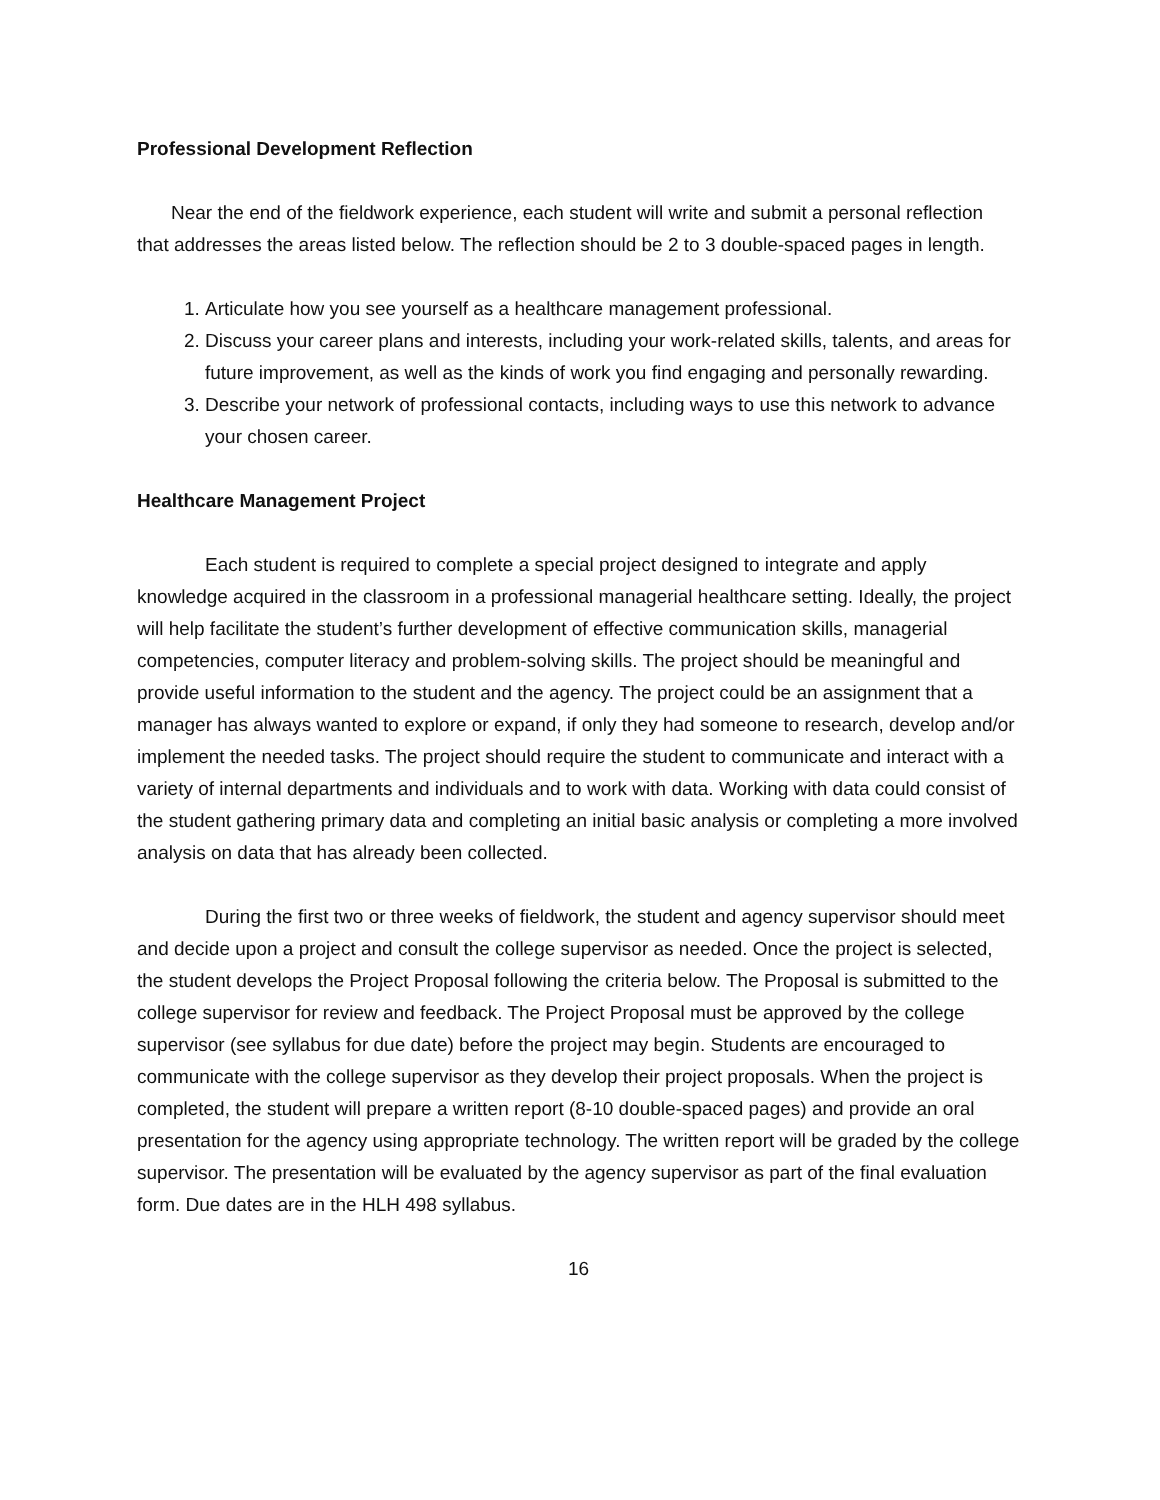Professional Development Reflection
Near the end of the fieldwork experience, each student will write and submit a personal reflection that addresses the areas listed below. The reflection should be 2 to 3 double-spaced pages in length.
1. Articulate how you see yourself as a healthcare management professional.
2. Discuss your career plans and interests, including your work-related skills, talents, and areas for future improvement, as well as the kinds of work you find engaging and personally rewarding.
3. Describe your network of professional contacts, including ways to use this network to advance your chosen career.
Healthcare Management Project
Each student is required to complete a special project designed to integrate and apply knowledge acquired in the classroom in a professional managerial healthcare setting. Ideally, the project will help facilitate the student’s further development of effective communication skills, managerial competencies, computer literacy and problem-solving skills. The project should be meaningful and provide useful information to the student and the agency. The project could be an assignment that a manager has always wanted to explore or expand, if only they had someone to research, develop and/or implement the needed tasks. The project should require the student to communicate and interact with a variety of internal departments and individuals and to work with data. Working with data could consist of the student gathering primary data and completing an initial basic analysis or completing a more involved analysis on data that has already been collected.
During the first two or three weeks of fieldwork, the student and agency supervisor should meet and decide upon a project and consult the college supervisor as needed. Once the project is selected, the student develops the Project Proposal following the criteria below. The Proposal is submitted to the college supervisor for review and feedback. The Project Proposal must be approved by the college supervisor (see syllabus for due date) before the project may begin. Students are encouraged to communicate with the college supervisor as they develop their project proposals. When the project is completed, the student will prepare a written report (8-10 double-spaced pages) and provide an oral presentation for the agency using appropriate technology. The written report will be graded by the college supervisor. The presentation will be evaluated by the agency supervisor as part of the final evaluation form. Due dates are in the HLH 498 syllabus.
16